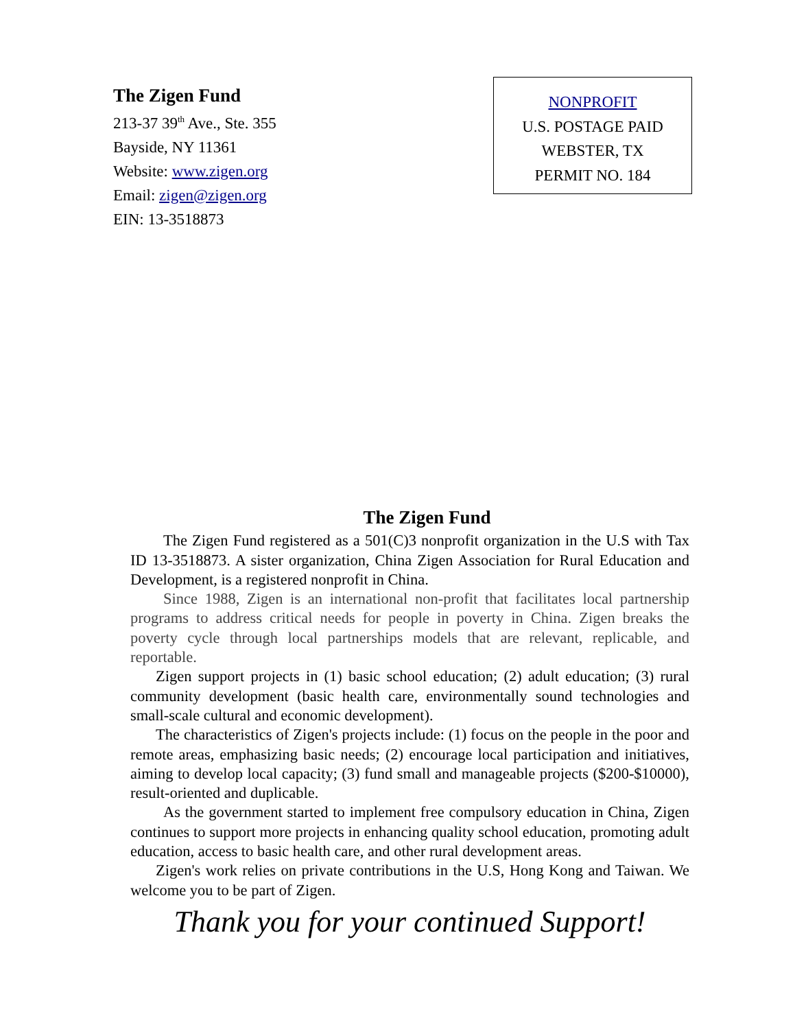The Zigen Fund
213-37 39<sup>th</sup> Ave., Ste. 355
Bayside, NY 11361
Website: www.zigen.org
Email: zigen@zigen.org
EIN: 13-3518873
NONPROFIT
U.S. POSTAGE PAID
WEBSTER, TX
PERMIT NO. 184
The Zigen Fund
The Zigen Fund registered as a 501(C)3 nonprofit organization in the U.S with Tax ID 13-3518873. A sister organization, China Zigen Association for Rural Education and Development, is a registered nonprofit in China.
Since 1988, Zigen is an international non-profit that facilitates local partnership programs to address critical needs for people in poverty in China. Zigen breaks the poverty cycle through local partnerships models that are relevant, replicable, and reportable.
Zigen support projects in (1) basic school education; (2) adult education; (3) rural community development (basic health care, environmentally sound technologies and small-scale cultural and economic development).
The characteristics of Zigen's projects include: (1) focus on the people in the poor and remote areas, emphasizing basic needs; (2) encourage local participation and initiatives, aiming to develop local capacity; (3) fund small and manageable projects ($200-$10000), result-oriented and duplicable.
As the government started to implement free compulsory education in China, Zigen continues to support more projects in enhancing quality school education, promoting adult education, access to basic health care, and other rural development areas.
Zigen's work relies on private contributions in the U.S, Hong Kong and Taiwan. We welcome you to be part of Zigen.
Thank you for your continued Support!